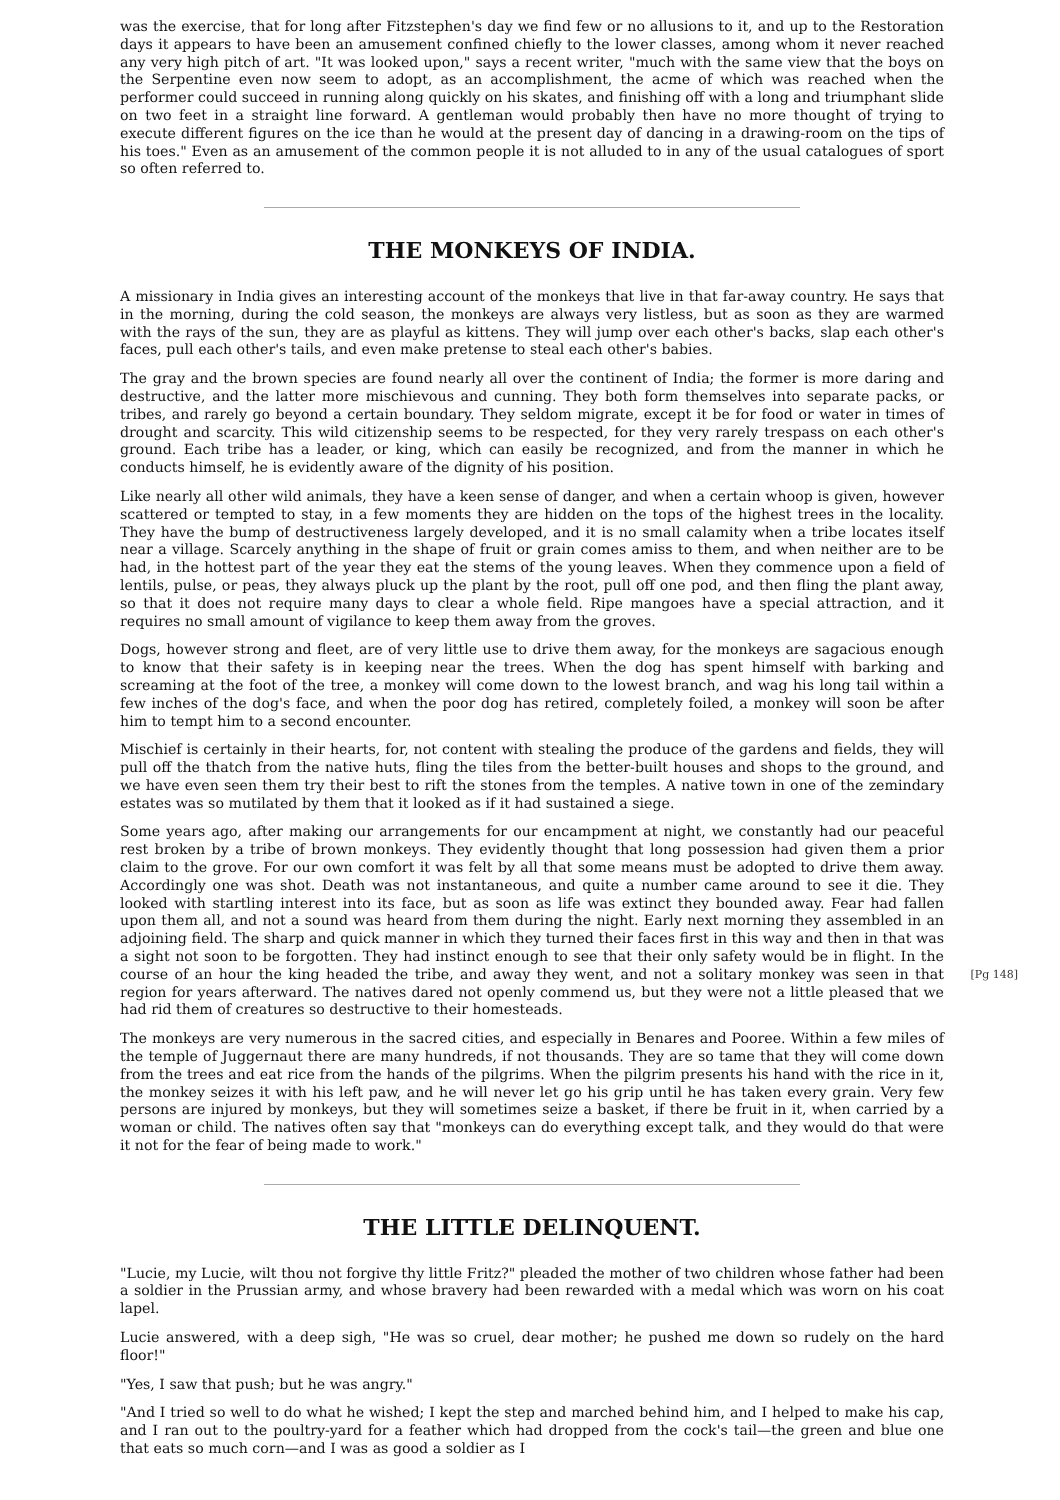was the exercise, that for long after Fitzstephen's day we find few or no allusions to it, and up to the Restoration days it appears to have been an amusement confined chiefly to the lower classes, among whom it never reached any very high pitch of art. "It was looked upon," says a recent writer, "much with the same view that the boys on the Serpentine even now seem to adopt, as an accomplishment, the acme of which was reached when the performer could succeed in running along quickly on his skates, and finishing off with a long and triumphant slide on two feet in a straight line forward. A gentleman would probably then have no more thought of trying to execute different figures on the ice than he would at the present day of dancing in a drawing-room on the tips of his toes." Even as an amusement of the common people it is not alluded to in any of the usual catalogues of sport so often referred to.
THE MONKEYS OF INDIA.
A missionary in India gives an interesting account of the monkeys that live in that far-away country. He says that in the morning, during the cold season, the monkeys are always very listless, but as soon as they are warmed with the rays of the sun, they are as playful as kittens. They will jump over each other's backs, slap each other's faces, pull each other's tails, and even make pretense to steal each other's babies.
The gray and the brown species are found nearly all over the continent of India; the former is more daring and destructive, and the latter more mischievous and cunning. They both form themselves into separate packs, or tribes, and rarely go beyond a certain boundary. They seldom migrate, except it be for food or water in times of drought and scarcity. This wild citizenship seems to be respected, for they very rarely trespass on each other's ground. Each tribe has a leader, or king, which can easily be recognized, and from the manner in which he conducts himself, he is evidently aware of the dignity of his position.
Like nearly all other wild animals, they have a keen sense of danger, and when a certain whoop is given, however scattered or tempted to stay, in a few moments they are hidden on the tops of the highest trees in the locality. They have the bump of destructiveness largely developed, and it is no small calamity when a tribe locates itself near a village. Scarcely anything in the shape of fruit or grain comes amiss to them, and when neither are to be had, in the hottest part of the year they eat the stems of the young leaves. When they commence upon a field of lentils, pulse, or peas, they always pluck up the plant by the root, pull off one pod, and then fling the plant away, so that it does not require many days to clear a whole field. Ripe mangoes have a special attraction, and it requires no small amount of vigilance to keep them away from the groves.
Dogs, however strong and fleet, are of very little use to drive them away, for the monkeys are sagacious enough to know that their safety is in keeping near the trees. When the dog has spent himself with barking and screaming at the foot of the tree, a monkey will come down to the lowest branch, and wag his long tail within a few inches of the dog's face, and when the poor dog has retired, completely foiled, a monkey will soon be after him to tempt him to a second encounter.
Mischief is certainly in their hearts, for, not content with stealing the produce of the gardens and fields, they will pull off the thatch from the native huts, fling the tiles from the better-built houses and shops to the ground, and we have even seen them try their best to rift the stones from the temples. A native town in one of the zemindary estates was so mutilated by them that it looked as if it had sustained a siege.
Some years ago, after making our arrangements for our encampment at night, we constantly had our peaceful rest broken by a tribe of brown monkeys. They evidently thought that long possession had given them a prior claim to the grove. For our own comfort it was felt by all that some means must be adopted to drive them away. Accordingly one was shot. Death was not instantaneous, and quite a number came around to see it die. They looked with startling interest into its face, but as soon as life was extinct they bounded away. Fear had fallen upon them all, and not a sound was heard from them during the night. Early next morning they assembled in an adjoining field. The sharp and quick manner in which they turned their faces first in this way and then in that was a sight not soon to be forgotten. They had instinct enough to see that their only safety would be in flight. In the course of an hour the king headed the tribe, and away they went, [Pg 148] and not a solitary monkey was seen in that region for years afterward. The natives dared not openly commend us, but they were not a little pleased that we had rid them of creatures so destructive to their homesteads.
The monkeys are very numerous in the sacred cities, and especially in Benares and Pooree. Within a few miles of the temple of Juggernaut there are many hundreds, if not thousands. They are so tame that they will come down from the trees and eat rice from the hands of the pilgrims. When the pilgrim presents his hand with the rice in it, the monkey seizes it with his left paw, and he will never let go his grip until he has taken every grain. Very few persons are injured by monkeys, but they will sometimes seize a basket, if there be fruit in it, when carried by a woman or child. The natives often say that "monkeys can do everything except talk, and they would do that were it not for the fear of being made to work."
THE LITTLE DELINQUENT.
"Lucie, my Lucie, wilt thou not forgive thy little Fritz?" pleaded the mother of two children whose father had been a soldier in the Prussian army, and whose bravery had been rewarded with a medal which was worn on his coat lapel.
Lucie answered, with a deep sigh, "He was so cruel, dear mother; he pushed me down so rudely on the hard floor!"
"Yes, I saw that push; but he was angry."
"And I tried so well to do what he wished; I kept the step and marched behind him, and I helped to make his cap, and I ran out to the poultry-yard for a feather which had dropped from the cock's tail—the green and blue one that eats so much corn—and I was as good a soldier as I